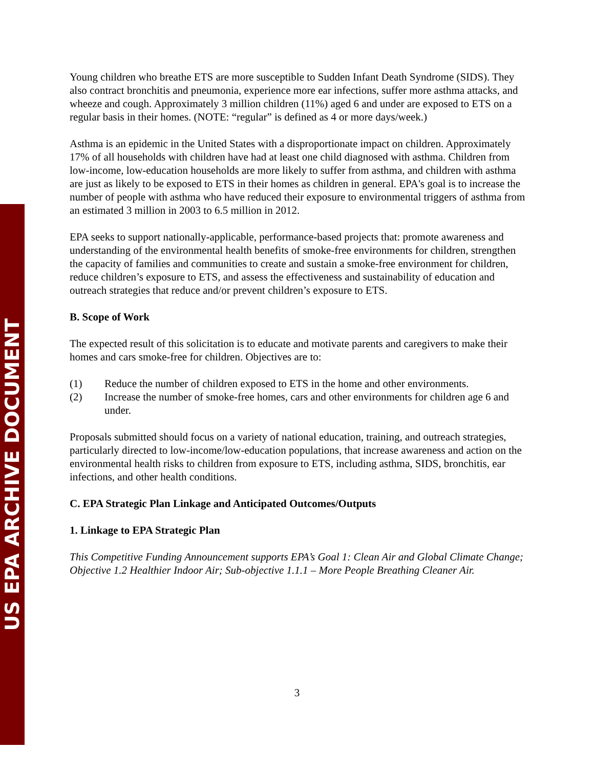US EPA ARCHIVE DOCUMENT
Young children who breathe ETS are more susceptible to Sudden Infant Death Syndrome (SIDS). They also contract bronchitis and pneumonia, experience more ear infections, suffer more asthma attacks, and wheeze and cough. Approximately 3 million children (11%) aged 6 and under are exposed to ETS on a regular basis in their homes. (NOTE: “regular” is defined as 4 or more days/week.)
Asthma is an epidemic in the United States with a disproportionate impact on children. Approximately 17% of all households with children have had at least one child diagnosed with asthma. Children from low-income, low-education households are more likely to suffer from asthma, and children with asthma are just as likely to be exposed to ETS in their homes as children in general. EPA's goal is to increase the number of people with asthma who have reduced their exposure to environmental triggers of asthma from an estimated 3 million in 2003 to 6.5 million in 2012.
EPA seeks to support nationally-applicable, performance-based projects that: promote awareness and understanding of the environmental health benefits of smoke-free environments for children, strengthen the capacity of families and communities to create and sustain a smoke-free environment for children, reduce children’s exposure to ETS, and assess the effectiveness and sustainability of education and outreach strategies that reduce and/or prevent children’s exposure to ETS.
B. Scope of Work
The expected result of this solicitation is to educate and motivate parents and caregivers to make their homes and cars smoke-free for children. Objectives are to:
(1) Reduce the number of children exposed to ETS in the home and other environments.
(2) Increase the number of smoke-free homes, cars and other environments for children age 6 and under.
Proposals submitted should focus on a variety of national education, training, and outreach strategies, particularly directed to low-income/low-education populations, that increase awareness and action on the environmental health risks to children from exposure to ETS, including asthma, SIDS, bronchitis, ear infections, and other health conditions.
C. EPA Strategic Plan Linkage and Anticipated Outcomes/Outputs
1. Linkage to EPA Strategic Plan
This Competitive Funding Announcement supports EPA’s Goal 1: Clean Air and Global Climate Change; Objective 1.2 Healthier Indoor Air; Sub-objective 1.1.1 – More People Breathing Cleaner Air.
3